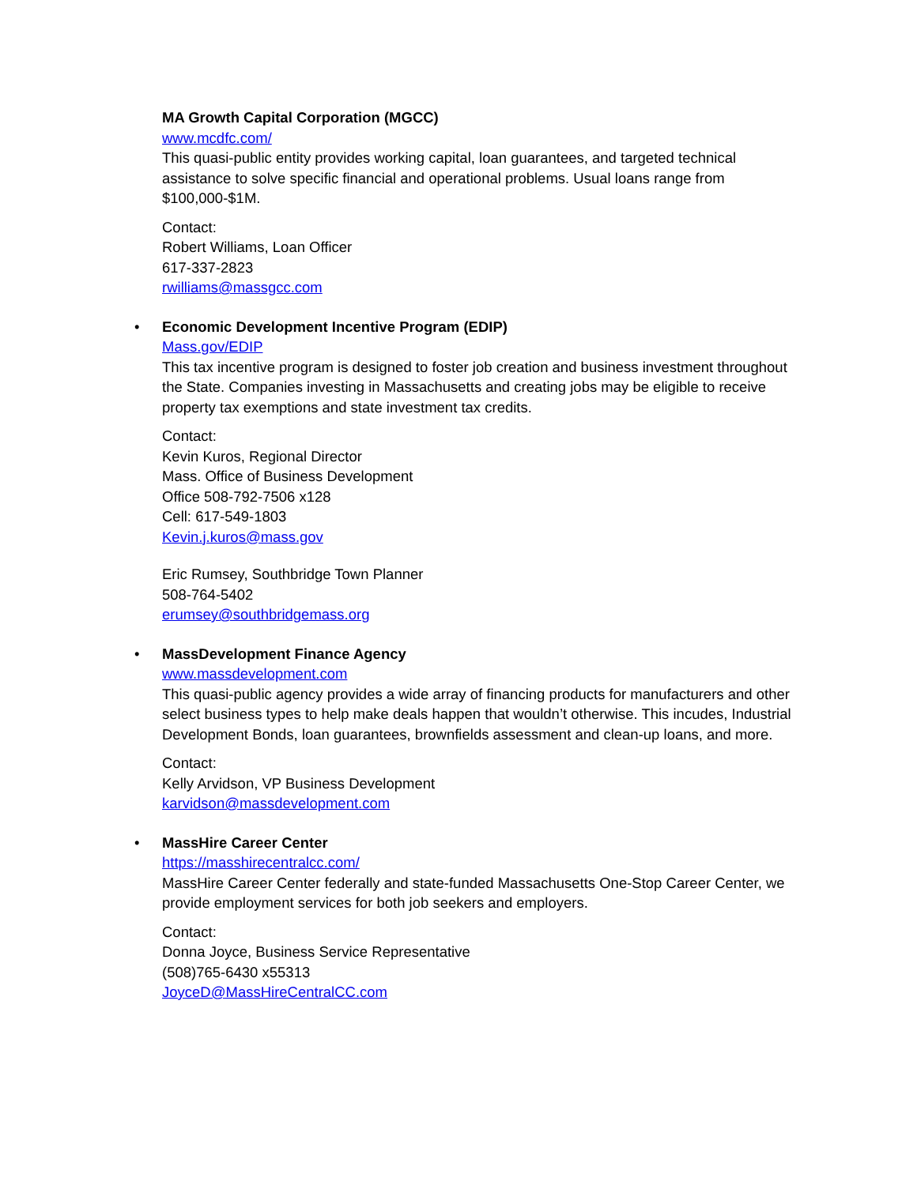MA Growth Capital Corporation (MGCC)
www.mcdfc.com/
This quasi-public entity provides working capital, loan guarantees, and targeted technical assistance to solve specific financial and operational problems. Usual loans range from $100,000-$1M.
Contact:
Robert Williams, Loan Officer
617-337-2823
rwilliams@massgcc.com
•
Economic Development Incentive Program (EDIP)
Mass.gov/EDIP
This tax incentive program is designed to foster job creation and business investment throughout the State. Companies investing in Massachusetts and creating jobs may be eligible to receive property tax exemptions and state investment tax credits.
Contact:
Kevin Kuros, Regional Director
Mass. Office of Business Development
Office 508-792-7506 x128
Cell: 617-549-1803
Kevin.j.kuros@mass.gov
Eric Rumsey, Southbridge Town Planner
508-764-5402
erumsey@southbridgemass.org
•
MassDevelopment Finance Agency
www.massdevelopment.com
This quasi-public agency provides a wide array of financing products for manufacturers and other select business types to help make deals happen that wouldn’t otherwise. This incudes, Industrial Development Bonds, loan guarantees, brownfields assessment and clean-up loans, and more.
Contact:
Kelly Arvidson, VP Business Development
karvidson@massdevelopment.com
•
MassHire Career Center
https://masshirecentralcc.com/
MassHire Career Center federally and state-funded Massachusetts One-Stop Career Center, we provide employment services for both job seekers and employers.
Contact:
Donna Joyce, Business Service Representative
(508)765-6430 x55313
JoyceD@MassHireCentralCC.com